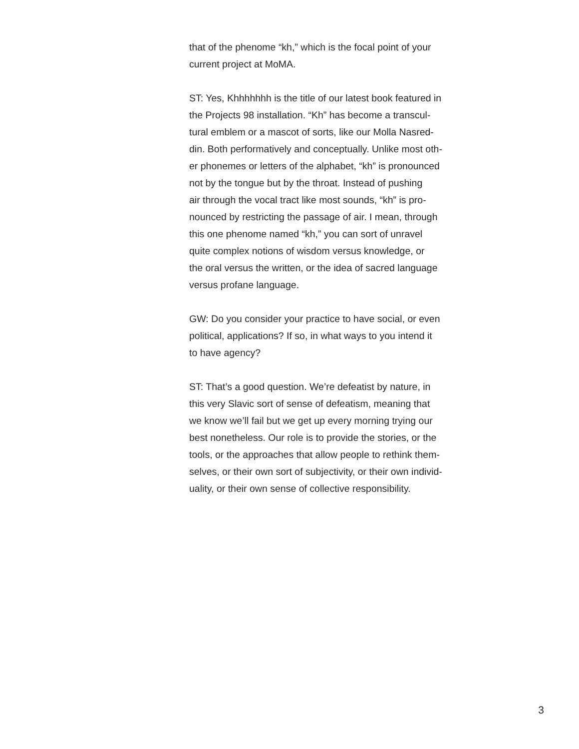that of the phenome “kh,” which is the focal point of your
current project at MoMA.
ST: Yes, Khhhhhhh is the title of our latest book featured in
the Projects 98 installation. “Kh” has become a transcul-
tural emblem or a mascot of sorts, like our Molla Nasred-
din. Both performatively and conceptually. Unlike most oth-
er phonemes or letters of the alphabet, “kh” is pronounced
not by the tongue but by the throat. Instead of pushing
air through the vocal tract like most sounds, “kh” is pro-
nounced by restricting the passage of air. I mean, through
this one phenome named “kh,” you can sort of unravel
quite complex notions of wisdom versus knowledge, or
the oral versus the written, or the idea of sacred language
versus profane language.
GW: Do you consider your practice to have social, or even
political, applications? If so, in what ways to you intend it
to have agency?
ST: That’s a good question. We’re defeatist by nature, in
this very Slavic sort of sense of defeatism, meaning that
we know we’ll fail but we get up every morning trying our
best nonetheless. Our role is to provide the stories, or the
tools, or the approaches that allow people to rethink them-
selves, or their own sort of subjectivity, or their own individ-
uality, or their own sense of collective responsibility.
3